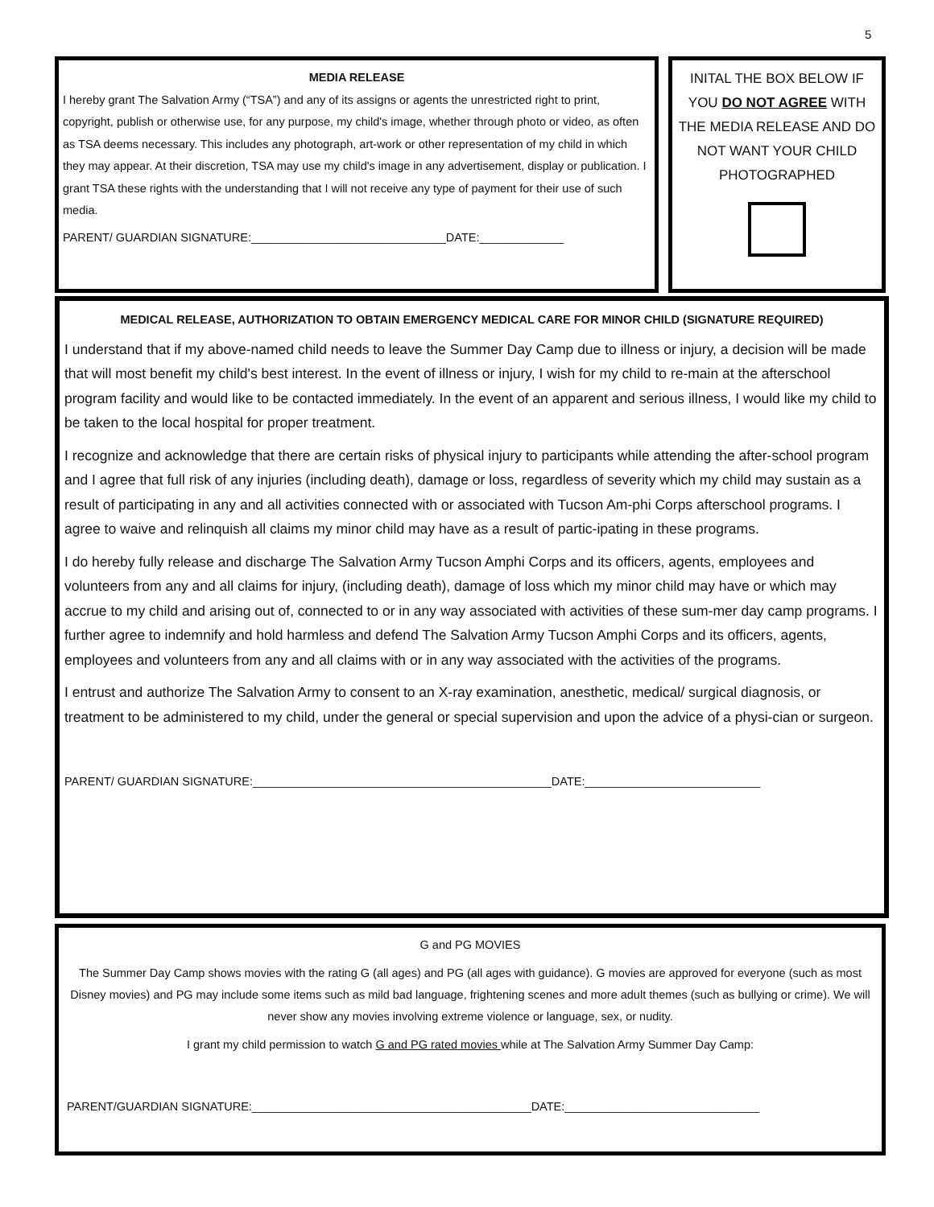5
MEDIA RELEASE
I hereby grant The Salvation Army (“TSA”) and any of its assigns or agents the unrestricted right to print, copyright, publish or otherwise use, for any purpose, my child's image, whether through photo or video, as often as TSA deems necessary. This includes any photograph, art-work or other representation of my child in which they may appear. At their discretion, TSA may use my child's image in any advertisement, display or publication. I grant TSA these rights with the understanding that I will not receive any type of payment for their use of such media.
PARENT/ GUARDIAN SIGNATURE:______________________________DATE:_____________
INITAL THE BOX BELOW IF YOU DO NOT AGREE WITH THE MEDIA RELEASE AND DO NOT WANT YOUR CHILD PHOTOGRAPHED
MEDICAL RELEASE, AUTHORIZATION TO OBTAIN EMERGENCY MEDICAL CARE FOR MINOR CHILD (SIGNATURE REQUIRED)
I understand that if my above-named child needs to leave the Summer Day Camp due to illness or injury, a decision will be made that will most benefit my child's best interest. In the event of illness or injury, I wish for my child to re-main at the afterschool program facility and would like to be contacted immediately. In the event of an apparent and serious illness, I would like my child to be taken to the local hospital for proper treatment.
I recognize and acknowledge that there are certain risks of physical injury to participants while attending the after-school program and I agree that full risk of any injuries (including death), damage or loss, regardless of severity which my child may sustain as a result of participating in any and all activities connected with or associated with Tucson Am-phi Corps afterschool programs. I agree to waive and relinquish all claims my minor child may have as a result of partic-ipating in these programs.
I do hereby fully release and discharge The Salvation Army Tucson Amphi Corps and its officers, agents, employees and volunteers from any and all claims for injury, (including death), damage of loss which my minor child may have or which may accrue to my child and arising out of, connected to or in any way associated with activities of these sum-mer day camp programs. I further agree to indemnify and hold harmless and defend The Salvation Army Tucson Amphi Corps and its officers, agents, employees and volunteers from any and all claims with or in any way associated with the activities of the programs.
I entrust and authorize The Salvation Army to consent to an X-ray examination, anesthetic, medical/ surgical diagnosis, or treatment to be administered to my child, under the general or special supervision and upon the advice of a physi-cian or surgeon.
PARENT/ GUARDIAN SIGNATURE:______________________________________________DATE:___________________________
G and PG MOVIES
The Summer Day Camp shows movies with the rating G (all ages) and PG (all ages with guidance). G movies are approved for everyone (such as most Disney movies) and PG may include some items such as mild bad language, frightening scenes and more adult themes (such as bullying or crime). We will never show any movies involving extreme violence or language, sex, or nudity.
I grant my child permission to watch G and PG rated movies while at The Salvation Army Summer Day Camp:
PARENT/GUARDIAN SIGNATURE:___________________________________________DATE:______________________________